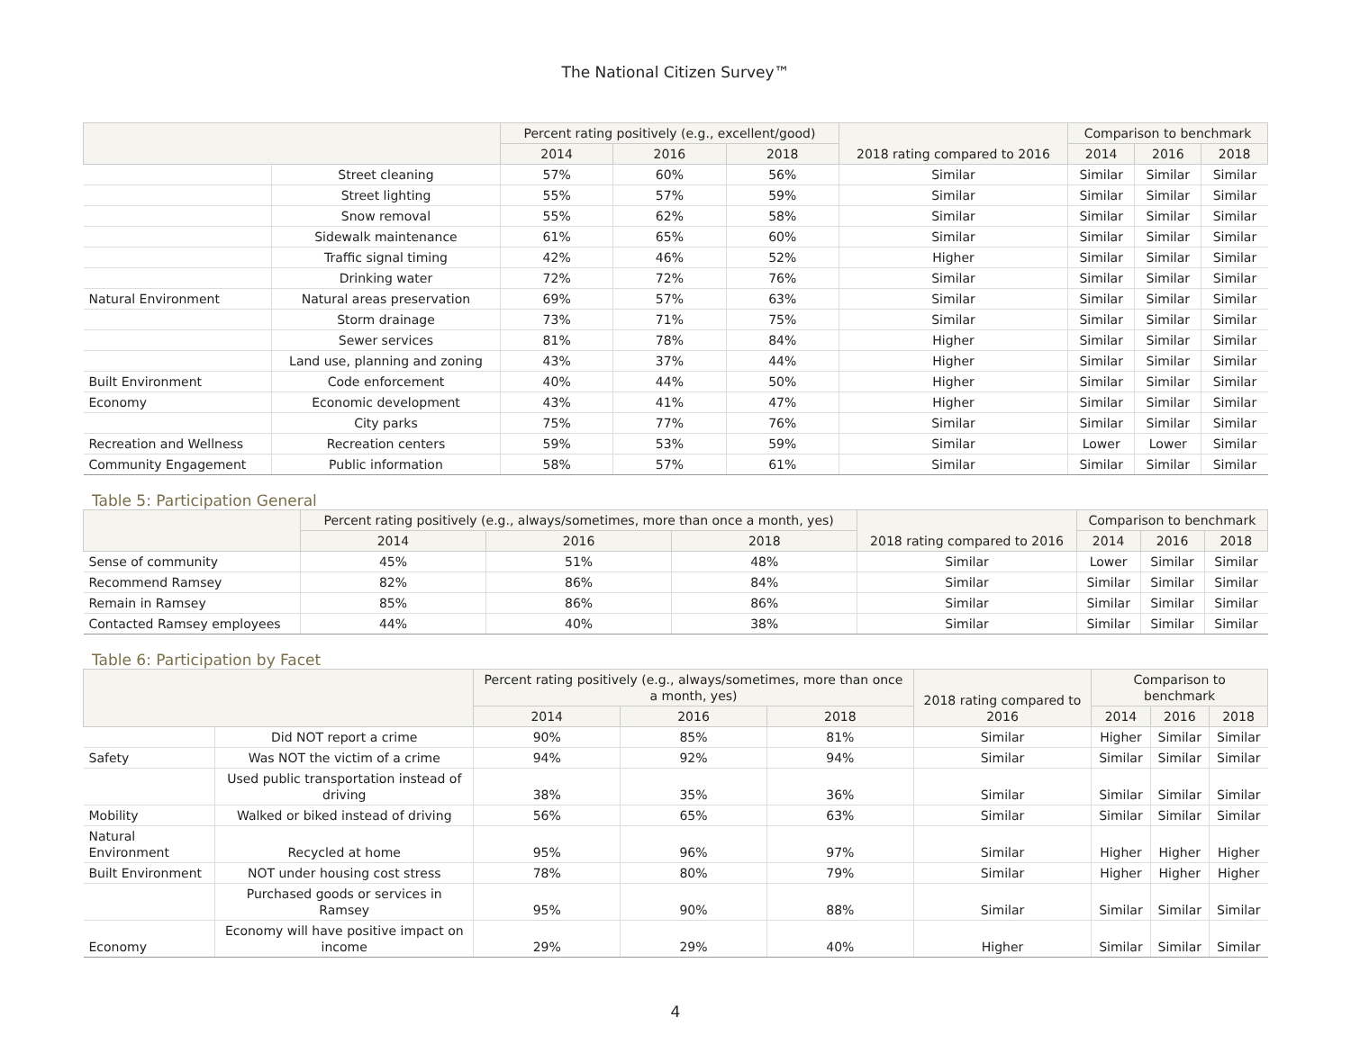The National Citizen Survey™
| | | Percent rating positively (e.g., excellent/good) | | | 2018 rating compared to 2016 | Comparison to benchmark | | |
| --- | --- | --- | --- | --- | --- | --- | --- | --- |
| | | 2014 | 2016 | 2018 | | 2014 | 2016 | 2018 |
| | Street cleaning | 57% | 60% | 56% | Similar | Similar | Similar | Similar |
| | Street lighting | 55% | 57% | 59% | Similar | Similar | Similar | Similar |
| | Snow removal | 55% | 62% | 58% | Similar | Similar | Similar | Similar |
| | Sidewalk maintenance | 61% | 65% | 60% | Similar | Similar | Similar | Similar |
| | Traffic signal timing | 42% | 46% | 52% | Higher | Similar | Similar | Similar |
| | Drinking water | 72% | 72% | 76% | Similar | Similar | Similar | Similar |
| Natural Environment | Natural areas preservation | 69% | 57% | 63% | Similar | Similar | Similar | Similar |
| | Storm drainage | 73% | 71% | 75% | Similar | Similar | Similar | Similar |
| | Sewer services | 81% | 78% | 84% | Higher | Similar | Similar | Similar |
| | Land use, planning and zoning | 43% | 37% | 44% | Higher | Similar | Similar | Similar |
| Built Environment | Code enforcement | 40% | 44% | 50% | Higher | Similar | Similar | Similar |
| Economy | Economic development | 43% | 41% | 47% | Higher | Similar | Similar | Similar |
| | City parks | 75% | 77% | 76% | Similar | Similar | Similar | Similar |
| Recreation and Wellness | Recreation centers | 59% | 53% | 59% | Similar | Lower | Lower | Similar |
| Community Engagement | Public information | 58% | 57% | 61% | Similar | Similar | Similar | Similar |
Table 5: Participation General
| | Percent rating positively (e.g., always/sometimes, more than once a month, yes) | | | 2018 rating compared to 2016 | Comparison to benchmark | | |
| --- | --- | --- | --- | --- | --- | --- | --- |
| | 2014 | 2016 | 2018 | | 2014 | 2016 | 2018 |
| Sense of community | 45% | 51% | 48% | Similar | Lower | Similar | Similar |
| Recommend Ramsey | 82% | 86% | 84% | Similar | Similar | Similar | Similar |
| Remain in Ramsey | 85% | 86% | 86% | Similar | Similar | Similar | Similar |
| Contacted Ramsey employees | 44% | 40% | 38% | Similar | Similar | Similar | Similar |
Table 6: Participation by Facet
| | | Percent rating positively (e.g., always/sometimes, more than once a month, yes) | | | 2018 rating compared to 2016 | Comparison to benchmark | | |
| --- | --- | --- | --- | --- | --- | --- | --- | --- |
| | | 2014 | 2016 | 2018 | | 2014 | 2016 | 2018 |
| | Did NOT report a crime | 90% | 85% | 81% | Similar | Higher | Similar | Similar |
| Safety | Was NOT the victim of a crime | 94% | 92% | 94% | Similar | Similar | Similar | Similar |
| | Used public transportation instead of driving | 38% | 35% | 36% | Similar | Similar | Similar | Similar |
| Mobility | Walked or biked instead of driving | 56% | 65% | 63% | Similar | Similar | Similar | Similar |
| Natural Environment | Recycled at home | 95% | 96% | 97% | Similar | Higher | Higher | Higher |
| Built Environment | NOT under housing cost stress | 78% | 80% | 79% | Similar | Higher | Higher | Higher |
| | Purchased goods or services in Ramsey | 95% | 90% | 88% | Similar | Similar | Similar | Similar |
| Economy | Economy will have positive impact on income | 29% | 29% | 40% | Higher | Similar | Similar | Similar |
4